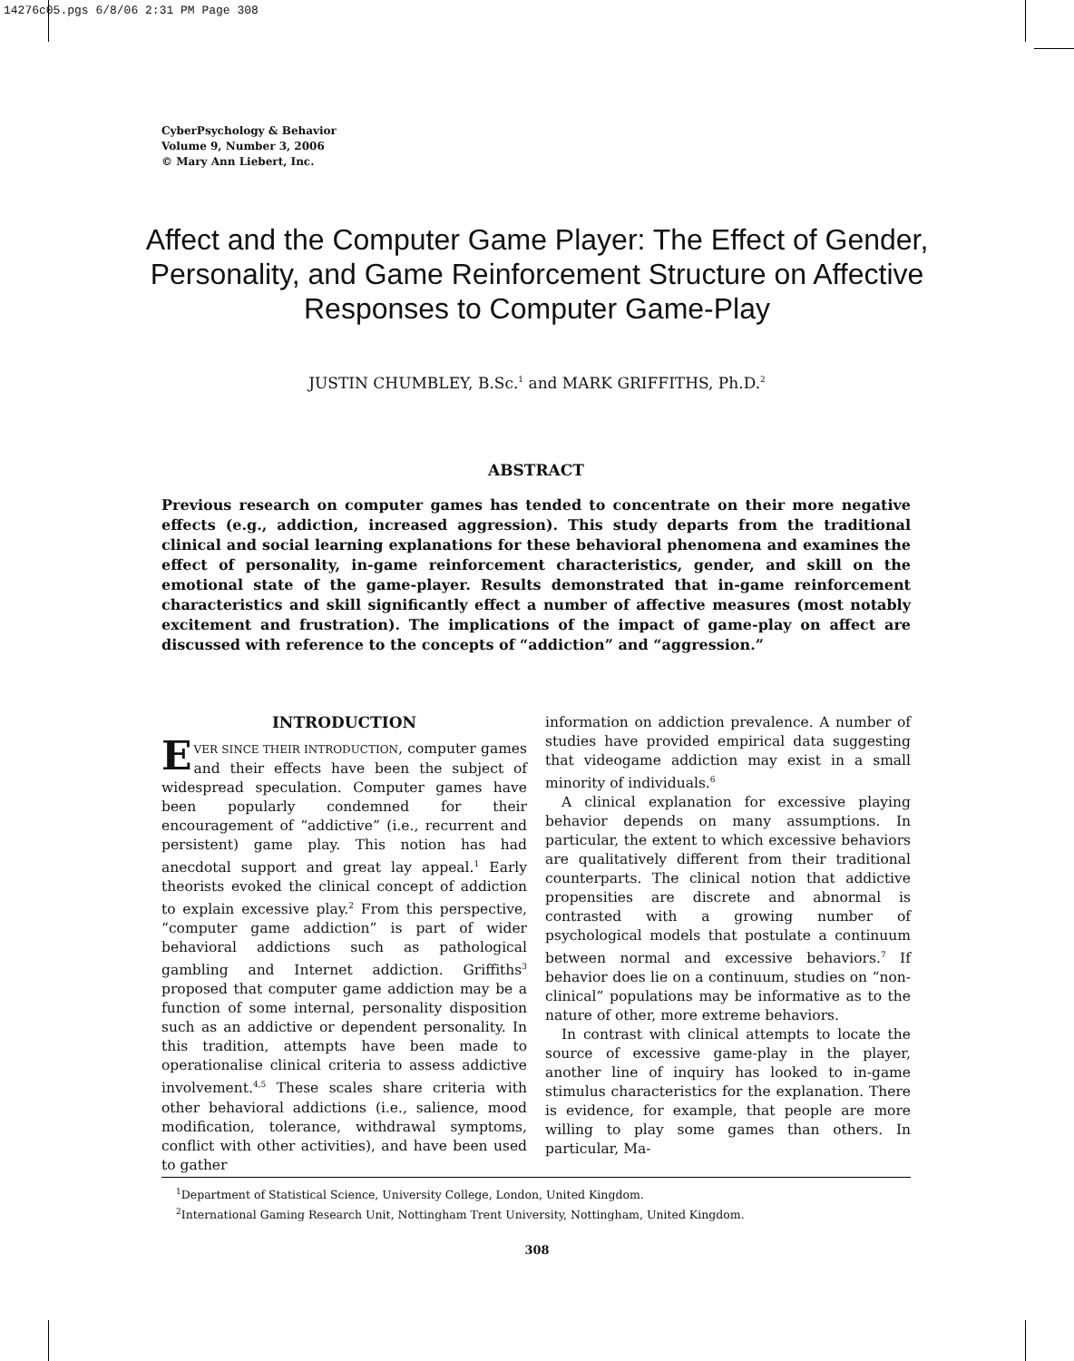14276c05.pgs 6/8/06 2:31 PM Page 308
CyberPsychology & Behavior
Volume 9, Number 3, 2006
© Mary Ann Liebert, Inc.
Affect and the Computer Game Player: The Effect of Gender, Personality, and Game Reinforcement Structure on Affective Responses to Computer Game-Play
JUSTIN CHUMBLEY, B.Sc.<sup>1</sup> and MARK GRIFFITHS, Ph.D.<sup>2</sup>
ABSTRACT
Previous research on computer games has tended to concentrate on their more negative effects (e.g., addiction, increased aggression). This study departs from the traditional clinical and social learning explanations for these behavioral phenomena and examines the effect of personality, in-game reinforcement characteristics, gender, and skill on the emotional state of the game-player. Results demonstrated that in-game reinforcement characteristics and skill significantly effect a number of affective measures (most notably excitement and frustration). The implications of the impact of game-play on affect are discussed with reference to the concepts of “addiction” and “aggression.”
INTRODUCTION
EVER SINCE THEIR INTRODUCTION, computer games and their effects have been the subject of widespread speculation. Computer games have been popularly condemned for their encouragement of “addictive” (i.e., recurrent and persistent) game play. This notion has had anecdotal support and great lay appeal.<sup>1</sup> Early theorists evoked the clinical concept of addiction to explain excessive play.<sup>2</sup> From this perspective, “computer game addiction” is part of wider behavioral addictions such as pathological gambling and Internet addiction. Griffiths<sup>3</sup> proposed that computer game addiction may be a function of some internal, personality disposition such as an addictive or dependent personality. In this tradition, attempts have been made to operationalise clinical criteria to assess addictive involvement.<sup>4,5</sup> These scales share criteria with other behavioral addictions (i.e., salience, mood modification, tolerance, withdrawal symptoms, conflict with other activities), and have been used to gather
information on addiction prevalence. A number of studies have provided empirical data suggesting that videogame addiction may exist in a small minority of individuals.<sup>6</sup>
A clinical explanation for excessive playing behavior depends on many assumptions. In particular, the extent to which excessive behaviors are qualitatively different from their traditional counterparts. The clinical notion that addictive propensities are discrete and abnormal is contrasted with a growing number of psychological models that postulate a continuum between normal and excessive behaviors.<sup>7</sup> If behavior does lie on a continuum, studies on “non-clinical” populations may be informative as to the nature of other, more extreme behaviors.
In contrast with clinical attempts to locate the source of excessive game-play in the player, another line of inquiry has looked to in-game stimulus characteristics for the explanation. There is evidence, for example, that people are more willing to play some games than others. In particular, Ma-
<sup>1</sup> Department of Statistical Science, University College, London, United Kingdom.
<sup>2</sup> International Gaming Research Unit, Nottingham Trent University, Nottingham, United Kingdom.
308